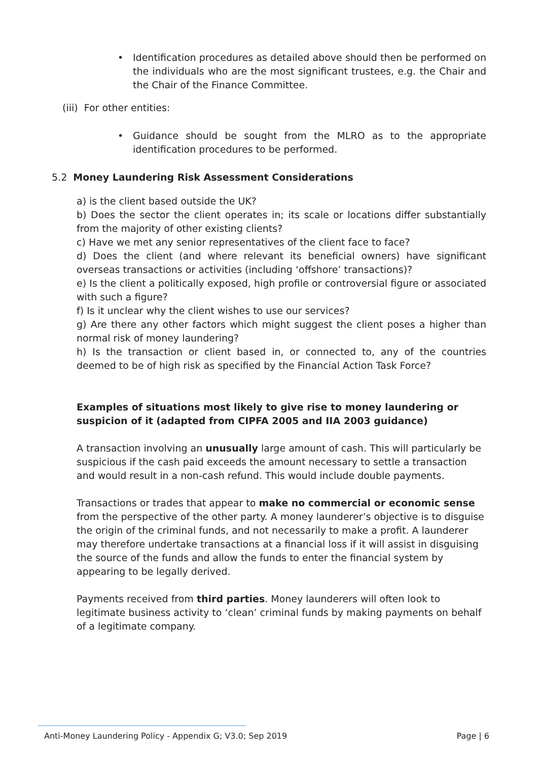• Identification procedures as detailed above should then be performed on the individuals who are the most significant trustees, e.g. the Chair and the Chair of the Finance Committee.
(iii) For other entities:
• Guidance should be sought from the MLRO as to the appropriate identification procedures to be performed.
5.2 Money Laundering Risk Assessment Considerations
a) is the client based outside the UK?
b) Does the sector the client operates in; its scale or locations differ substantially from the majority of other existing clients?
c) Have we met any senior representatives of the client face to face?
d) Does the client (and where relevant its beneficial owners) have significant overseas transactions or activities (including ‘offshore’ transactions)?
e) Is the client a politically exposed, high profile or controversial figure or associated with such a figure?
f) Is it unclear why the client wishes to use our services?
g) Are there any other factors which might suggest the client poses a higher than normal risk of money laundering?
h) Is the transaction or client based in, or connected to, any of the countries deemed to be of high risk as specified by the Financial Action Task Force?
Examples of situations most likely to give rise to money laundering or suspicion of it (adapted from CIPFA 2005 and IIA 2003 guidance)
A transaction involving an unusually large amount of cash. This will particularly be suspicious if the cash paid exceeds the amount necessary to settle a transaction and would result in a non-cash refund. This would include double payments.
Transactions or trades that appear to make no commercial or economic sense from the perspective of the other party. A money launderer’s objective is to disguise the origin of the criminal funds, and not necessarily to make a profit. A launderer may therefore undertake transactions at a financial loss if it will assist in disguising the source of the funds and allow the funds to enter the financial system by appearing to be legally derived.
Payments received from third parties. Money launderers will often look to legitimate business activity to ‘clean’ criminal funds by making payments on behalf of a legitimate company.
Anti-Money Laundering Policy - Appendix G; V3.0; Sep 2019 Page | 6